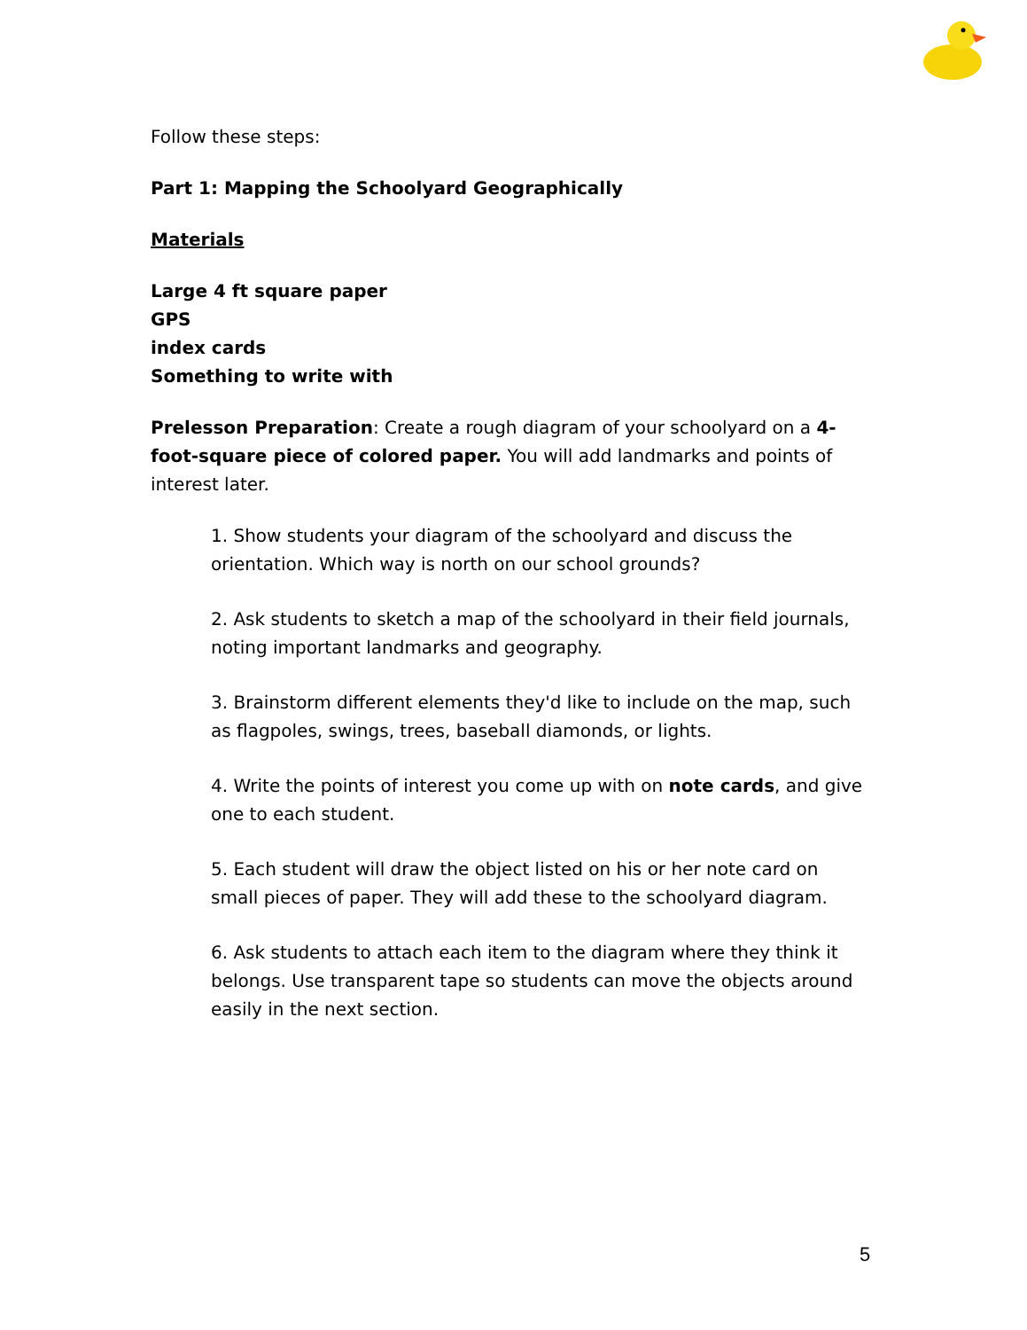Follow these steps:
Part 1: Mapping the Schoolyard Geographically
Materials
Large 4 ft square paper
GPS
index cards
Something to write with
Prelesson Preparation: Create a rough diagram of your schoolyard on a 4-foot-square piece of colored paper. You will add landmarks and points of interest later.
1. Show students your diagram of the schoolyard and discuss the orientation. Which way is north on our school grounds?
2. Ask students to sketch a map of the schoolyard in their field journals, noting important landmarks and geography.
3. Brainstorm different elements they'd like to include on the map, such as flagpoles, swings, trees, baseball diamonds, or lights.
4. Write the points of interest you come up with on note cards, and give one to each student.
5. Each student will draw the object listed on his or her note card on small pieces of paper. They will add these to the schoolyard diagram.
6. Ask students to attach each item to the diagram where they think it belongs. Use transparent tape so students can move the objects around easily in the next section.
5